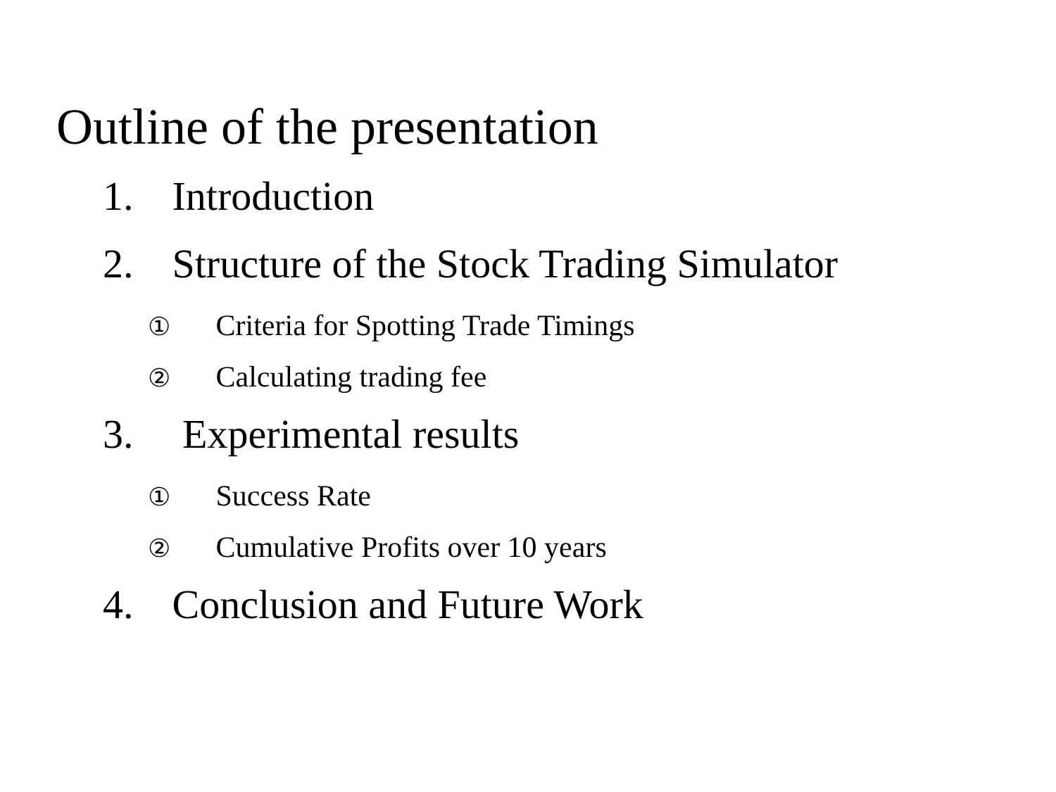Outline of the presentation
1. Introduction
2. Structure of the Stock Trading Simulator
① Criteria for Spotting Trade Timings
② Calculating trading fee
3. Experimental results
① Success Rate
② Cumulative Profits over 10 years
4. Conclusion and Future Work